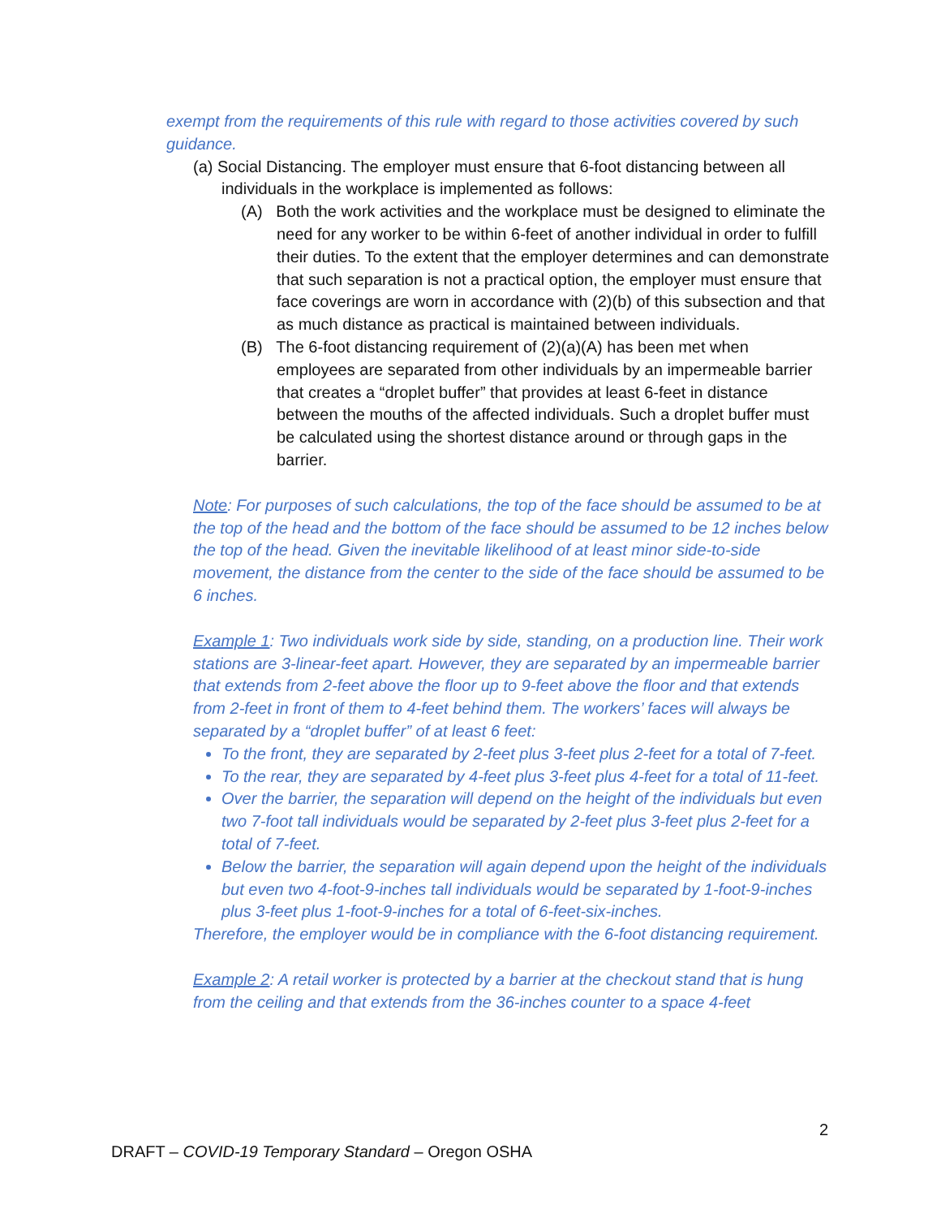exempt from the requirements of this rule with regard to those activities covered by such guidance.
(a) Social Distancing. The employer must ensure that 6-foot distancing between all individuals in the workplace is implemented as follows:
(A) Both the work activities and the workplace must be designed to eliminate the need for any worker to be within 6-feet of another individual in order to fulfill their duties. To the extent that the employer determines and can demonstrate that such separation is not a practical option, the employer must ensure that face coverings are worn in accordance with (2)(b) of this subsection and that as much distance as practical is maintained between individuals.
(B) The 6-foot distancing requirement of (2)(a)(A) has been met when employees are separated from other individuals by an impermeable barrier that creates a “droplet buffer” that provides at least 6-feet in distance between the mouths of the affected individuals. Such a droplet buffer must be calculated using the shortest distance around or through gaps in the barrier.
Note: For purposes of such calculations, the top of the face should be assumed to be at the top of the head and the bottom of the face should be assumed to be 12 inches below the top of the head. Given the inevitable likelihood of at least minor side-to-side movement, the distance from the center to the side of the face should be assumed to be 6 inches.
Example 1: Two individuals work side by side, standing, on a production line. Their work stations are 3-linear-feet apart. However, they are separated by an impermeable barrier that extends from 2-feet above the floor up to 9-feet above the floor and that extends from 2-feet in front of them to 4-feet behind them. The workers’ faces will always be separated by a “droplet buffer” of at least 6 feet:
To the front, they are separated by 2-feet plus 3-feet plus 2-feet for a total of 7-feet.
To the rear, they are separated by 4-feet plus 3-feet plus 4-feet for a total of 11-feet.
Over the barrier, the separation will depend on the height of the individuals but even two 7-foot tall individuals would be separated by 2-feet plus 3-feet plus 2-feet for a total of 7-feet.
Below the barrier, the separation will again depend upon the height of the individuals but even two 4-foot-9-inches tall individuals would be separated by 1-foot-9-inches plus 3-feet plus 1-foot-9-inches for a total of 6-feet-six-inches.
Therefore, the employer would be in compliance with the 6-foot distancing requirement.
Example 2: A retail worker is protected by a barrier at the checkout stand that is hung from the ceiling and that extends from the 36-inches counter to a space 4-feet
2
DRAFT – COVID-19 Temporary Standard – Oregon OSHA